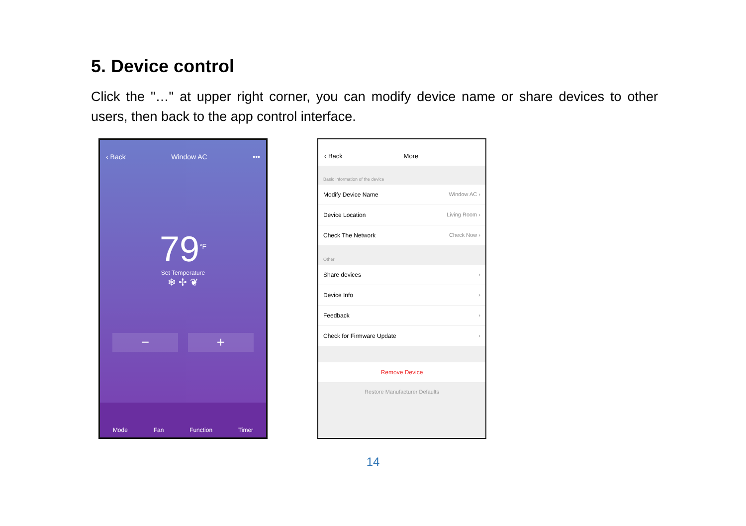5. Device control
Click the "…" at upper right corner, you can modify device name or share devices to other users, then back to the app control interface.
‹ Back Window AC •••
79<sup>°F</sup>
Set Temperature
❄ ✢ ❦
− +
Mode Fan Function Timer
‹ Back More
Basic information of the device
Modify Device Name Window AC ›
Device Location Living Room ›
Check The Network Check Now ›
Other
Share devices ›
Device Info ›
Feedback ›
Check for Firmware Update ›
Remove Device
Restore Manufacturer Defaults
14